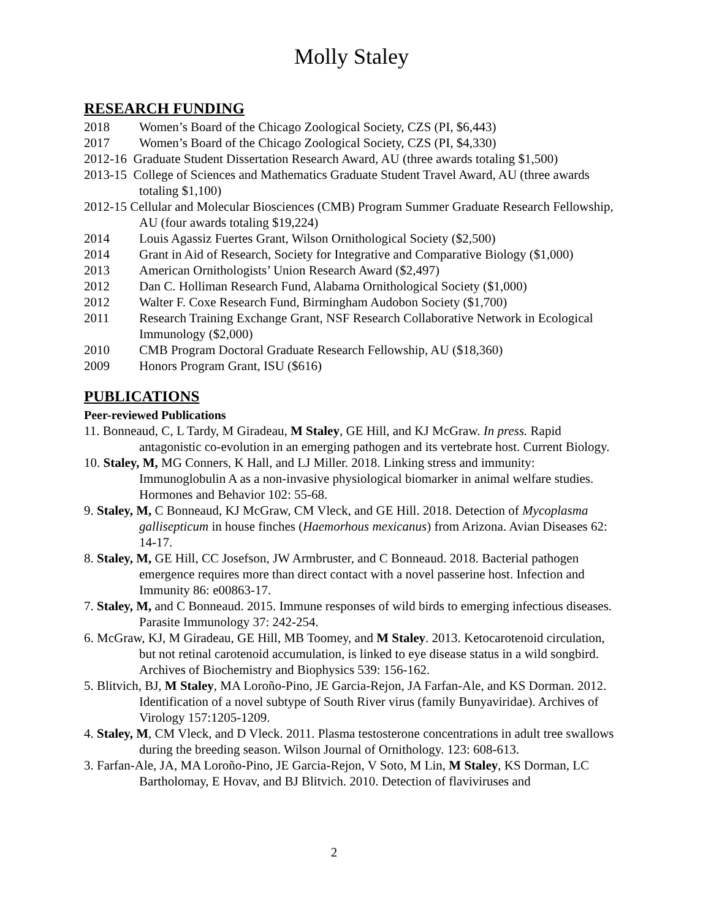Molly Staley
RESEARCH FUNDING
2018 Women’s Board of the Chicago Zoological Society, CZS (PI, $6,443)
2017 Women’s Board of the Chicago Zoological Society, CZS (PI, $4,330)
2012-16 Graduate Student Dissertation Research Award, AU (three awards totaling $1,500)
2013-15 College of Sciences and Mathematics Graduate Student Travel Award, AU (three awards totaling $1,100)
2012-15 Cellular and Molecular Biosciences (CMB) Program Summer Graduate Research Fellowship, AU (four awards totaling $19,224)
2014 Louis Agassiz Fuertes Grant, Wilson Ornithological Society ($2,500)
2014 Grant in Aid of Research, Society for Integrative and Comparative Biology ($1,000)
2013 American Ornithologists’ Union Research Award ($2,497)
2012 Dan C. Holliman Research Fund, Alabama Ornithological Society ($1,000)
2012 Walter F. Coxe Research Fund, Birmingham Audobon Society ($1,700)
2011 Research Training Exchange Grant, NSF Research Collaborative Network in Ecological Immunology ($2,000)
2010 CMB Program Doctoral Graduate Research Fellowship, AU ($18,360)
2009 Honors Program Grant, ISU ($616)
PUBLICATIONS
Peer-reviewed Publications
11. Bonneaud, C, L Tardy, M Giradeau, M Staley, GE Hill, and KJ McGraw. In press. Rapid antagonistic co-evolution in an emerging pathogen and its vertebrate host. Current Biology.
10. Staley, M, MG Conners, K Hall, and LJ Miller. 2018. Linking stress and immunity: Immunoglobulin A as a non-invasive physiological biomarker in animal welfare studies. Hormones and Behavior 102: 55-68.
9. Staley, M, C Bonneaud, KJ McGraw, CM Vleck, and GE Hill. 2018. Detection of Mycoplasma gallisepticum in house finches (Haemorhous mexicanus) from Arizona. Avian Diseases 62: 14-17.
8. Staley, M, GE Hill, CC Josefson, JW Armbruster, and C Bonneaud. 2018. Bacterial pathogen emergence requires more than direct contact with a novel passerine host. Infection and Immunity 86: e00863-17.
7. Staley, M, and C Bonneaud. 2015. Immune responses of wild birds to emerging infectious diseases. Parasite Immunology 37: 242-254.
6. McGraw, KJ, M Giradeau, GE Hill, MB Toomey, and M Staley. 2013. Ketocarotenoid circulation, but not retinal carotenoid accumulation, is linked to eye disease status in a wild songbird. Archives of Biochemistry and Biophysics 539: 156-162.
5. Blitvich, BJ, M Staley, MA Loroño-Pino, JE Garcia-Rejon, JA Farfan-Ale, and KS Dorman. 2012. Identification of a novel subtype of South River virus (family Bunyaviridae). Archives of Virology 157:1205-1209.
4. Staley, M, CM Vleck, and D Vleck. 2011. Plasma testosterone concentrations in adult tree swallows during the breeding season. Wilson Journal of Ornithology. 123: 608-613.
3. Farfan-Ale, JA, MA Loroño-Pino, JE Garcia-Rejon, V Soto, M Lin, M Staley, KS Dorman, LC Bartholomay, E Hovav, and BJ Blitvich. 2010. Detection of flaviviruses and
2